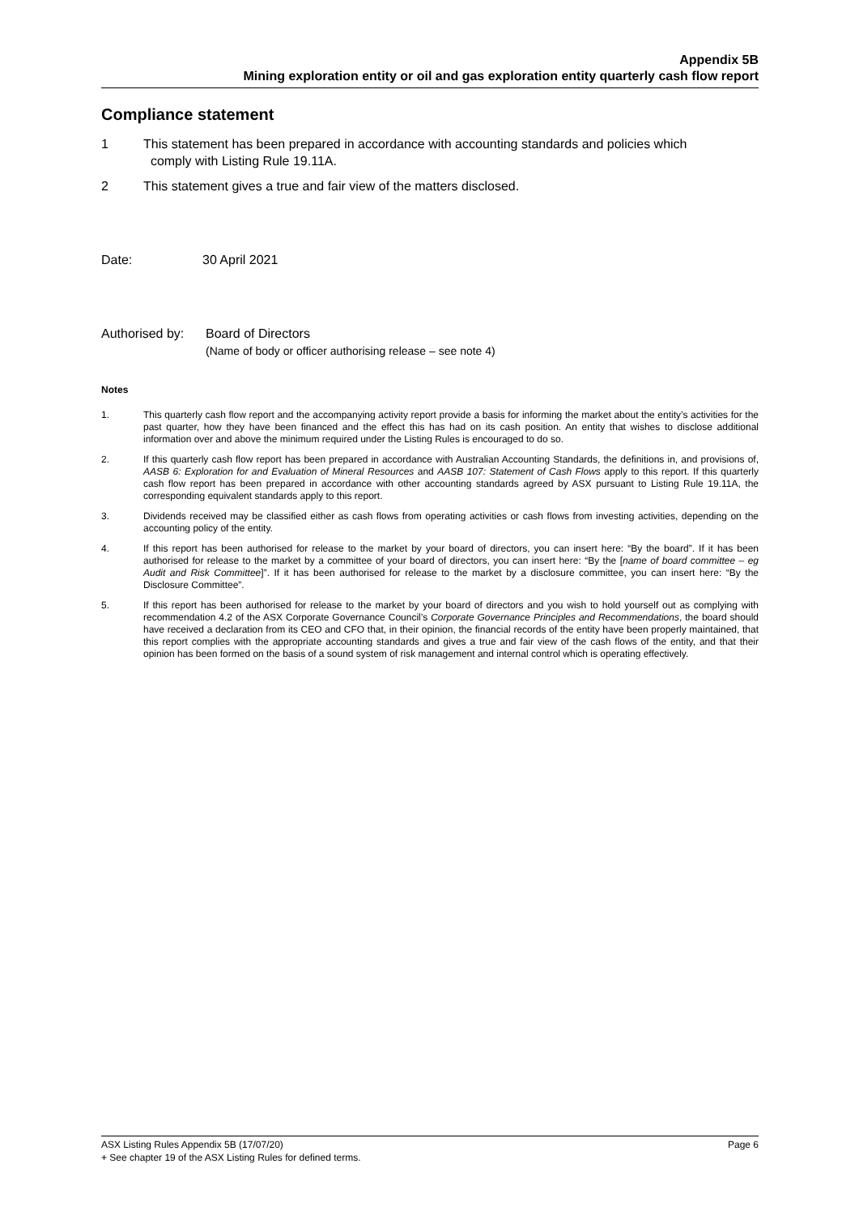Appendix 5B
Mining exploration entity or oil and gas exploration entity quarterly cash flow report
Compliance statement
1 This statement has been prepared in accordance with accounting standards and policies which
comply with Listing Rule 19.11A.
2 This statement gives a true and fair view of the matters disclosed.
Date: 30 April 2021
Authorised by: Board of Directors
(Name of body or officer authorising release – see note 4)
Notes
1. This quarterly cash flow report and the accompanying activity report provide a basis for informing the market about the entity’s activities for the past quarter, how they have been financed and the effect this has had on its cash position. An entity that wishes to disclose additional information over and above the minimum required under the Listing Rules is encouraged to do so.
2. If this quarterly cash flow report has been prepared in accordance with Australian Accounting Standards, the definitions in, and provisions of, AASB 6: Exploration for and Evaluation of Mineral Resources and AASB 107: Statement of Cash Flows apply to this report. If this quarterly cash flow report has been prepared in accordance with other accounting standards agreed by ASX pursuant to Listing Rule 19.11A, the corresponding equivalent standards apply to this report.
3. Dividends received may be classified either as cash flows from operating activities or cash flows from investing activities, depending on the accounting policy of the entity.
4. If this report has been authorised for release to the market by your board of directors, you can insert here: “By the board”. If it has been authorised for release to the market by a committee of your board of directors, you can insert here: “By the [name of board committee – eg Audit and Risk Committee]”. If it has been authorised for release to the market by a disclosure committee, you can insert here: “By the Disclosure Committee”.
5. If this report has been authorised for release to the market by your board of directors and you wish to hold yourself out as complying with recommendation 4.2 of the ASX Corporate Governance Council’s Corporate Governance Principles and Recommendations, the board should have received a declaration from its CEO and CFO that, in their opinion, the financial records of the entity have been properly maintained, that this report complies with the appropriate accounting standards and gives a true and fair view of the cash flows of the entity, and that their opinion has been formed on the basis of a sound system of risk management and internal control which is operating effectively.
ASX Listing Rules Appendix 5B (17/07/20) Page 6
+ See chapter 19 of the ASX Listing Rules for defined terms.